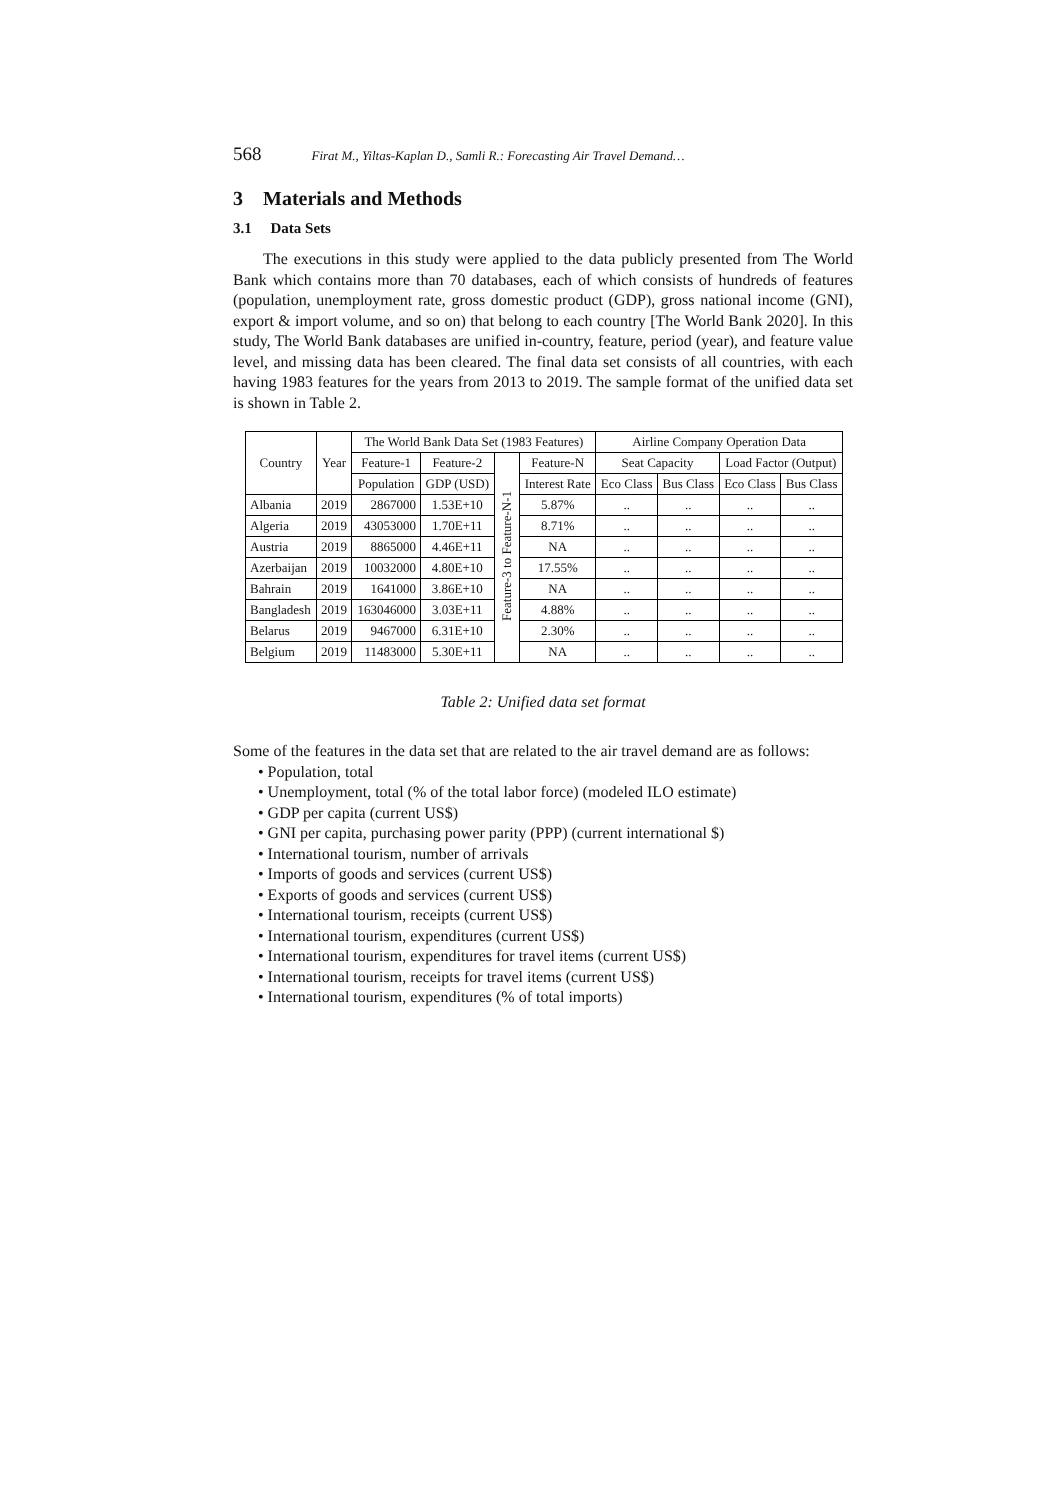568 Firat M., Yiltas-Kaplan D., Samli R.: Forecasting Air Travel Demand…
3 Materials and Methods
3.1 Data Sets
The executions in this study were applied to the data publicly presented from The World Bank which contains more than 70 databases, each of which consists of hundreds of features (population, unemployment rate, gross domestic product (GDP), gross national income (GNI), export & import volume, and so on) that belong to each country [The World Bank 2020]. In this study, The World Bank databases are unified in-country, feature, period (year), and feature value level, and missing data has been cleared. The final data set consists of all countries, with each having 1983 features for the years from 2013 to 2019. The sample format of the unified data set is shown in Table 2.
| Country | Year | The World Bank Data Set (1983 Features) | | | | Airline Company Operation Data | | | |
| --- | --- | --- | --- | --- | --- | --- | --- | --- | --- |
| | | Feature-1 | Feature-2 | Feature-3 to Feature-N-1 | Feature-N | Seat Capacity | | Load Factor (Output) | |
| | | Population | GDP (USD) | | Interest Rate | Eco Class | Bus Class | Eco Class | Bus Class |
| Albania | 2019 | 2867000 | 1.53E+10 | | 5.87% | .. | .. | .. | .. |
| Algeria | 2019 | 43053000 | 1.70E+11 | | 8.71% | .. | .. | .. | .. |
| Austria | 2019 | 8865000 | 4.46E+11 | | NA | .. | .. | .. | .. |
| Azerbaijan | 2019 | 10032000 | 4.80E+10 | | 17.55% | .. | .. | .. | .. |
| Bahrain | 2019 | 1641000 | 3.86E+10 | | NA | .. | .. | .. | .. |
| Bangladesh | 2019 | 163046000 | 3.03E+11 | | 4.88% | .. | .. | .. | .. |
| Belarus | 2019 | 9467000 | 6.31E+10 | | 2.30% | .. | .. | .. | .. |
| Belgium | 2019 | 11483000 | 5.30E+11 | | NA | .. | .. | .. | .. |
Table 2: Unified data set format
Some of the features in the data set that are related to the air travel demand are as follows:
• Population, total
• Unemployment, total (% of the total labor force) (modeled ILO estimate)
• GDP per capita (current US$)
• GNI per capita, purchasing power parity (PPP) (current international $)
• International tourism, number of arrivals
• Imports of goods and services (current US$)
• Exports of goods and services (current US$)
• International tourism, receipts (current US$)
• International tourism, expenditures (current US$)
• International tourism, expenditures for travel items (current US$)
• International tourism, receipts for travel items (current US$)
• International tourism, expenditures (% of total imports)